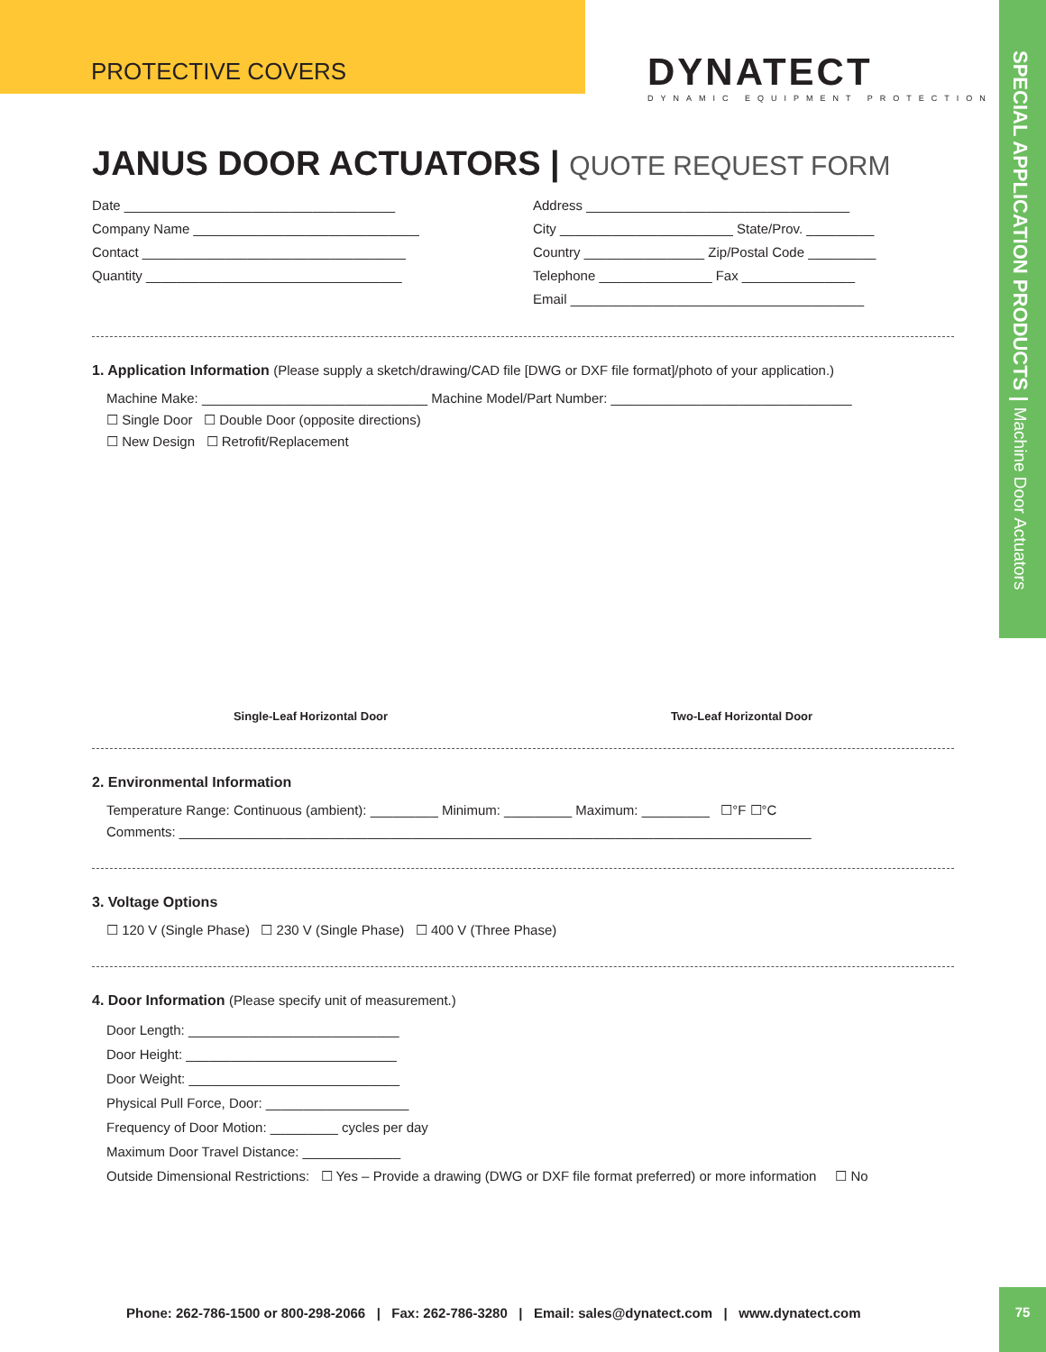SPECIAL APPLICATION PRODUCTS | Machine Door Actuators
PROTECTIVE COVERS
DYNATECT
DYNAMIC EQUIPMENT PROTECTION
JANUS DOOR ACTUATORS | QUOTE REQUEST FORM
Date ____________________________________
Company Name ______________________________
Contact ___________________________________
Quantity __________________________________
Address ___________________________________
City _______________________ State/Prov. _________
Country ________________ Zip/Postal Code _________
Telephone _______________ Fax _______________
Email _______________________________________
1. Application Information (Please supply a sketch/drawing/CAD file [DWG or DXF file format]/photo of your application.)
Machine Make: ______________________________ Machine Model/Part Number: ________________________________
☐ Single Door ☐ Double Door (opposite directions)
☐ New Design ☐ Retrofit/Replacement
Single-Leaf Horizontal Door
Two-Leaf Horizontal Door
2. Environmental Information
Temperature Range: Continuous (ambient): _________ Minimum: _________ Maximum: _________ ☐°F ☐°C
Comments: ____________________________________________________________________________________
3. Voltage Options
☐ 120 V (Single Phase) ☐ 230 V (Single Phase) ☐ 400 V (Three Phase)
4. Door Information (Please specify unit of measurement.)
Door Length: ____________________________
Door Height: ____________________________
Door Weight: ____________________________
Physical Pull Force, Door: ___________________
Frequency of Door Motion: _________ cycles per day
Maximum Door Travel Distance: _____________
Outside Dimensional Restrictions: ☐ Yes – Provide a drawing (DWG or DXF file format preferred) or more information ☐ No
Phone: 262-786-1500 or 800-298-2066 | Fax: 262-786-3280 | Email: sales@dynatect.com | www.dynatect.com
75